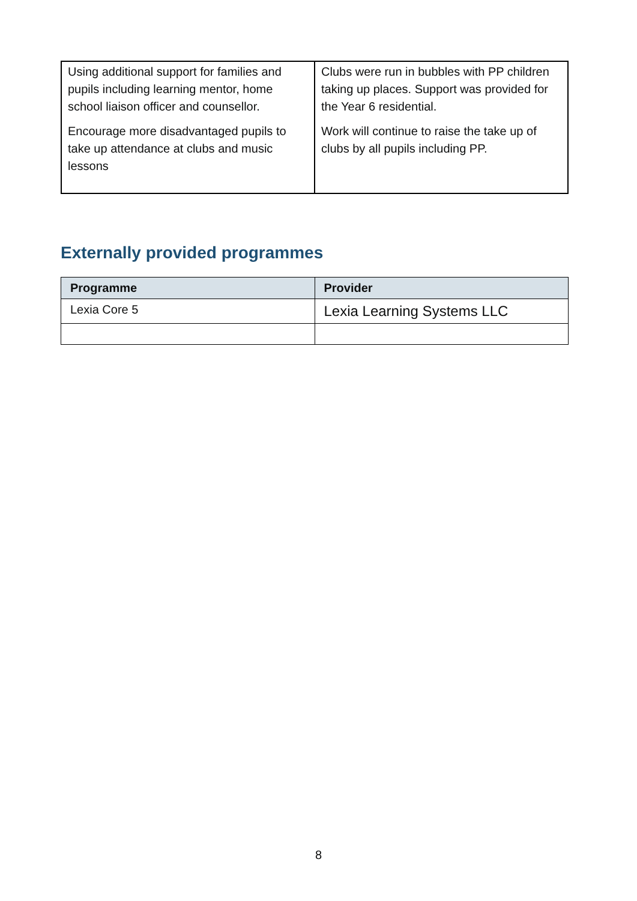| Using additional support for families and pupils including learning mentor, home school liaison officer and counsellor. Encourage more disadvantaged pupils to take up attendance at clubs and music lessons | Clubs were run in bubbles with PP children taking up places. Support was provided for the Year 6 residential. Work will continue to raise the take up of clubs by all pupils including PP. |
Externally provided programmes
| Programme | Provider |
| --- | --- |
| Lexia Core 5 | Lexia Learning Systems LLC |
8